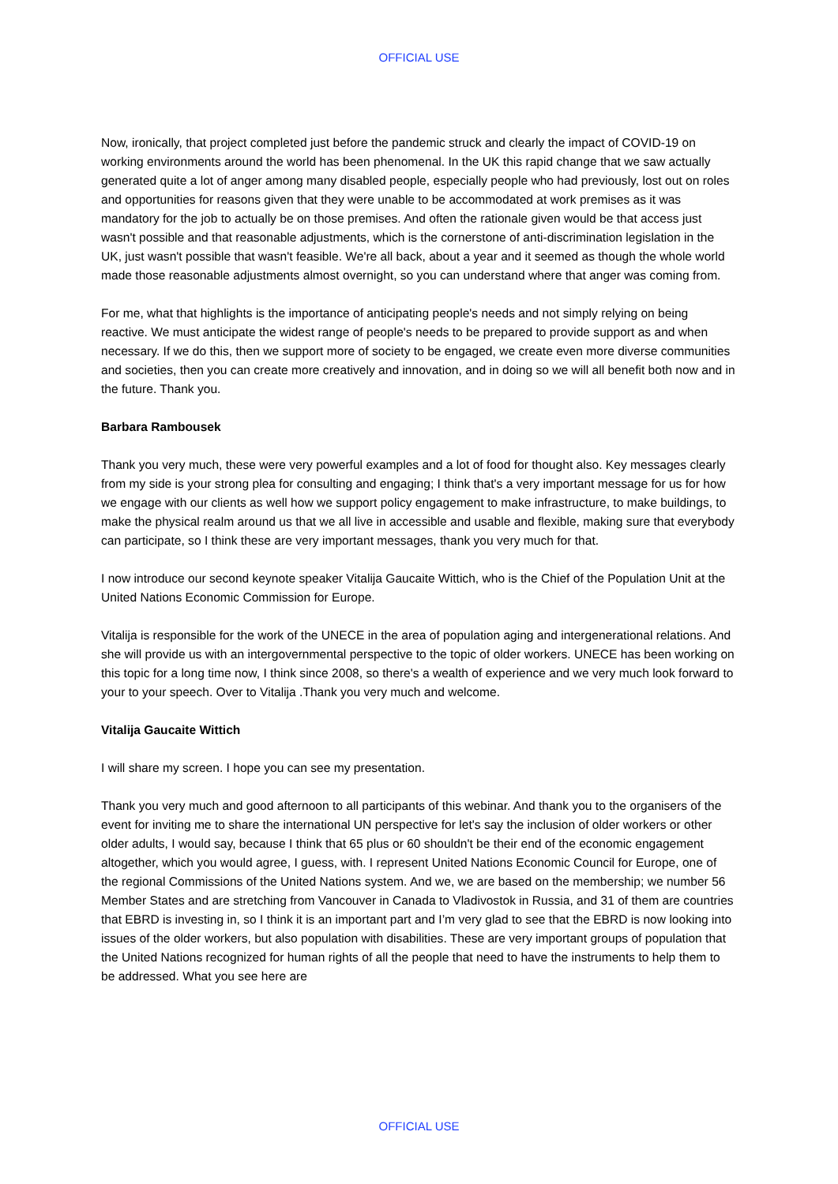OFFICIAL USE
Now, ironically, that project completed just before the pandemic struck and clearly the impact of COVID-19 on working environments around the world has been phenomenal. In the UK this rapid change that we saw actually generated quite a lot of anger among many disabled people, especially people who had previously, lost out on roles and opportunities for reasons given that they were unable to be accommodated at work premises as it was mandatory for the job to actually be on those premises. And often the rationale given would be that access just wasn't possible and that reasonable adjustments, which is the cornerstone of anti-discrimination legislation in the UK, just wasn't possible that wasn't feasible. We're all back, about a year and it seemed as though the whole world made those reasonable adjustments almost overnight, so you can understand where that anger was coming from.
For me, what that highlights is the importance of anticipating people's needs and not simply relying on being reactive. We must anticipate the widest range of people's needs to be prepared to provide support as and when necessary. If we do this, then we support more of society to be engaged, we create even more diverse communities and societies, then you can create more creatively and innovation, and in doing so we will all benefit both now and in the future. Thank you.
Barbara Rambousek
Thank you very much, these were very powerful examples and a lot of food for thought also. Key messages clearly from my side is your strong plea for consulting and engaging; I think that's a very important message for us for how we engage with our clients as well how we support policy engagement to make infrastructure, to make buildings, to make the physical realm around us that we all live in accessible and usable and flexible, making sure that everybody can participate, so I think these are very important messages, thank you very much for that.
I now introduce our second keynote speaker Vitalija Gaucaite Wittich, who is the Chief of the Population Unit at the United Nations Economic Commission for Europe.
Vitalija is responsible for the work of the UNECE in the area of population aging and intergenerational relations. And she will provide us with an intergovernmental perspective to the topic of older workers. UNECE has been working on this topic for a long time now, I think since 2008, so there's a wealth of experience and we very much look forward to your to your speech. Over to Vitalija .Thank you very much and welcome.
Vitalija Gaucaite Wittich
I will share my screen. I hope you can see my presentation.
Thank you very much and good afternoon to all participants of this webinar. And thank you to the organisers of the event for inviting me to share the international UN perspective for let's say the inclusion of older workers or other older adults, I would say, because I think that 65 plus or 60 shouldn't be their end of the economic engagement altogether, which you would agree, I guess, with. I represent United Nations Economic Council for Europe, one of the regional Commissions of the United Nations system. And we, we are based on the membership; we number 56 Member States and are stretching from Vancouver in Canada to Vladivostok in Russia, and 31 of them are countries that EBRD is investing in, so I think it is an important part and I’m very glad to see that the EBRD is now looking into issues of the older workers, but also population with disabilities. These are very important groups of population that the United Nations recognized for human rights of all the people that need to have the instruments to help them to be addressed. What you see here are
OFFICIAL USE